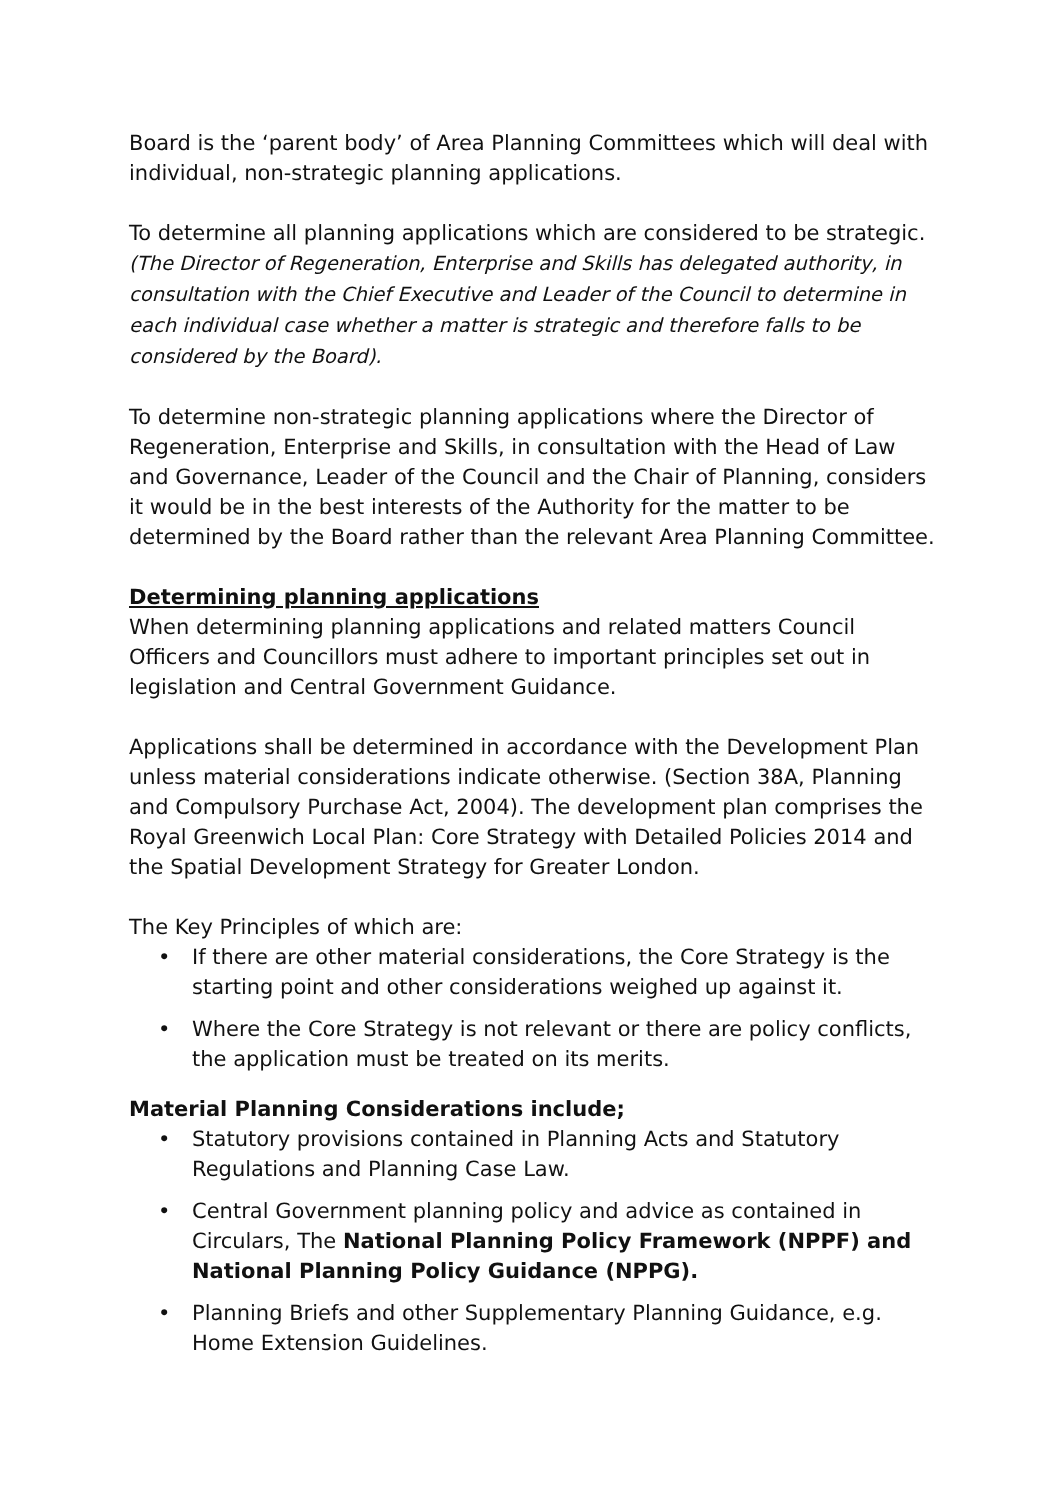Board is the ‘parent body’ of Area Planning Committees which will deal with individual, non-strategic planning applications.
To determine all planning applications which are considered to be strategic.
(The Director of Regeneration, Enterprise and Skills has delegated authority, in consultation with the Chief Executive and Leader of the Council to determine in each individual case whether a matter is strategic and therefore falls to be considered by the Board).
To determine non-strategic planning applications where the Director of Regeneration, Enterprise and Skills, in consultation with the Head of Law and Governance, Leader of the Council and the Chair of Planning, considers it would be in the best interests of the Authority for the matter to be determined by the Board rather than the relevant Area Planning Committee.
Determining planning applications
When determining planning applications and related matters Council Officers and Councillors must adhere to important principles set out in legislation and Central Government Guidance.
Applications shall be determined in accordance with the Development Plan unless material considerations indicate otherwise. (Section 38A, Planning and Compulsory Purchase Act, 2004). The development plan comprises the Royal Greenwich Local Plan: Core Strategy with Detailed Policies 2014 and the Spatial Development Strategy for Greater London.
The Key Principles of which are:
• If there are other material considerations, the Core Strategy is the starting point and other considerations weighed up against it.
• Where the Core Strategy is not relevant or there are policy conflicts, the application must be treated on its merits.
Material Planning Considerations include;
• Statutory provisions contained in Planning Acts and Statutory Regulations and Planning Case Law.
• Central Government planning policy and advice as contained in Circulars, The National Planning Policy Framework (NPPF) and National Planning Policy Guidance (NPPG).
• Planning Briefs and other Supplementary Planning Guidance, e.g. Home Extension Guidelines.